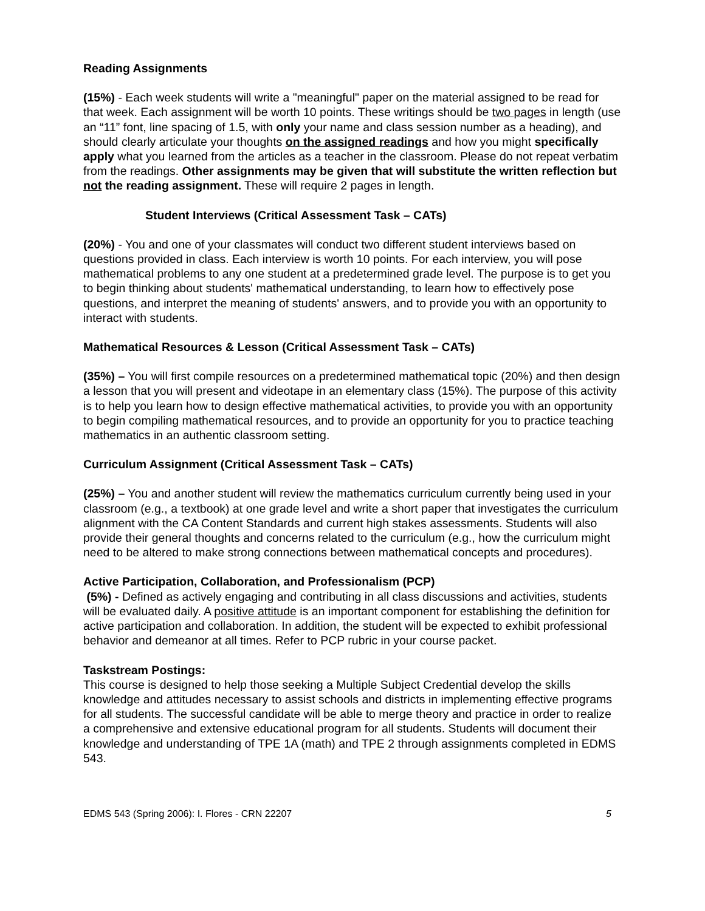Reading Assignments
(15%) - Each week students will write a "meaningful" paper on the material assigned to be read for that week. Each assignment will be worth 10 points. These writings should be two pages in length (use an “11” font, line spacing of 1.5, with only your name and class session number as a heading), and should clearly articulate your thoughts on the assigned readings and how you might specifically apply what you learned from the articles as a teacher in the classroom. Please do not repeat verbatim from the readings. Other assignments may be given that will substitute the written reflection but not the reading assignment. These will require 2 pages in length.
Student Interviews (Critical Assessment Task – CATs)
(20%) - You and one of your classmates will conduct two different student interviews based on questions provided in class. Each interview is worth 10 points. For each interview, you will pose mathematical problems to any one student at a predetermined grade level. The purpose is to get you to begin thinking about students' mathematical understanding, to learn how to effectively pose questions, and interpret the meaning of students' answers, and to provide you with an opportunity to interact with students.
Mathematical Resources & Lesson (Critical Assessment Task – CATs)
(35%) – You will first compile resources on a predetermined mathematical topic (20%) and then design a lesson that you will present and videotape in an elementary class (15%). The purpose of this activity is to help you learn how to design effective mathematical activities, to provide you with an opportunity to begin compiling mathematical resources, and to provide an opportunity for you to practice teaching mathematics in an authentic classroom setting.
Curriculum Assignment (Critical Assessment Task – CATs)
(25%) – You and another student will review the mathematics curriculum currently being used in your classroom (e.g., a textbook) at one grade level and write a short paper that investigates the curriculum alignment with the CA Content Standards and current high stakes assessments. Students will also provide their general thoughts and concerns related to the curriculum (e.g., how the curriculum might need to be altered to make strong connections between mathematical concepts and procedures).
Active Participation, Collaboration, and Professionalism (PCP)
(5%) - Defined as actively engaging and contributing in all class discussions and activities, students will be evaluated daily. A positive attitude is an important component for establishing the definition for active participation and collaboration. In addition, the student will be expected to exhibit professional behavior and demeanor at all times. Refer to PCP rubric in your course packet.
Taskstream Postings:
This course is designed to help those seeking a Multiple Subject Credential develop the skills knowledge and attitudes necessary to assist schools and districts in implementing effective programs for all students. The successful candidate will be able to merge theory and practice in order to realize a comprehensive and extensive educational program for all students. Students will document their knowledge and understanding of TPE 1A (math) and TPE 2 through assignments completed in EDMS 543.
EDMS 543 (Spring 2006): I. Flores - CRN 22207 5